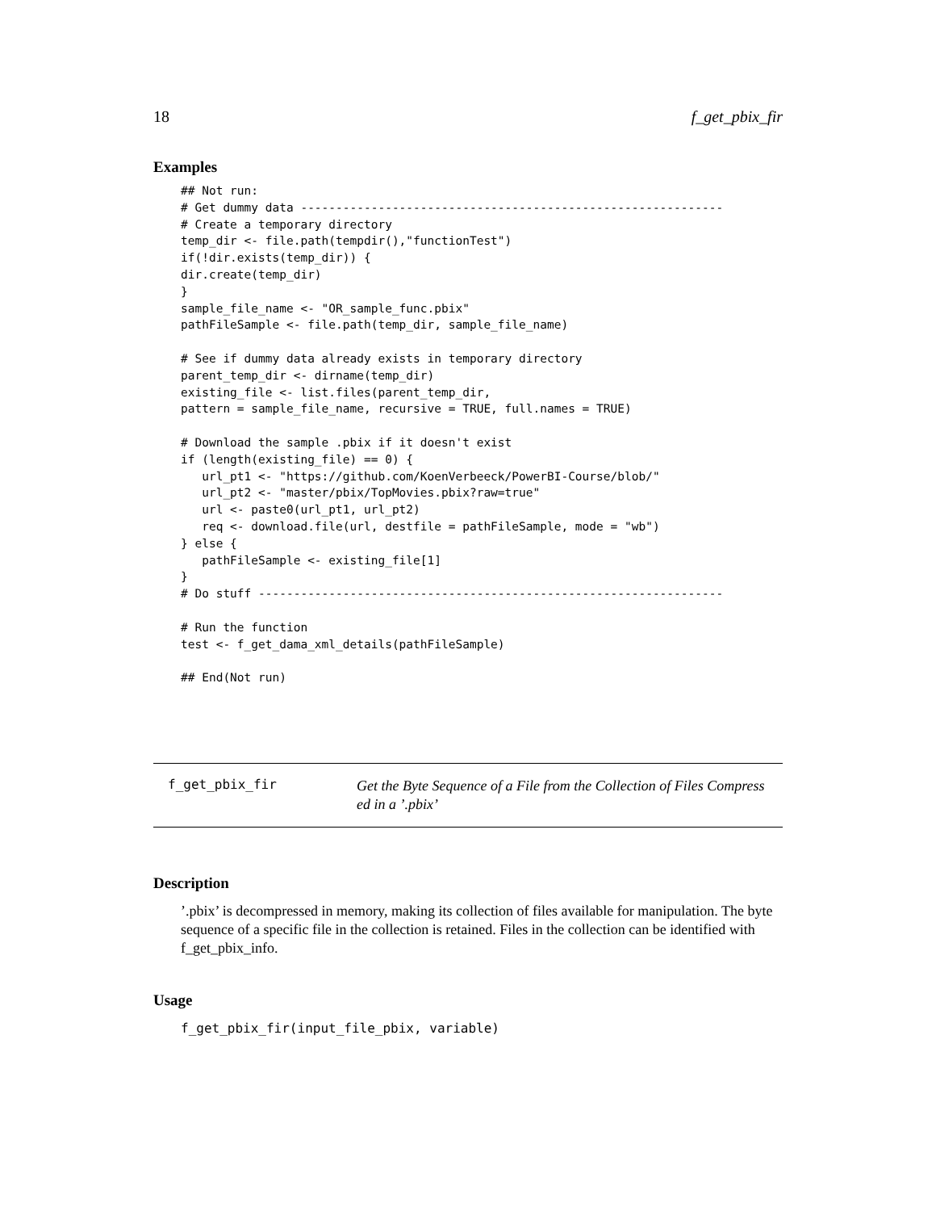18 f_get_pbix_fir
Examples
## Not run:
# Get dummy data ------------------------------------------------------------
# Create a temporary directory
temp_dir <- file.path(tempdir(),"functionTest")
if(!dir.exists(temp_dir)) {
dir.create(temp_dir)
}
sample_file_name <- "OR_sample_func.pbix"
pathFileSample <- file.path(temp_dir, sample_file_name)

# See if dummy data already exists in temporary directory
parent_temp_dir <- dirname(temp_dir)
existing_file <- list.files(parent_temp_dir,
pattern = sample_file_name, recursive = TRUE, full.names = TRUE)

# Download the sample .pbix if it doesn't exist
if (length(existing_file) == 0) {
   url_pt1 <- "https://github.com/KoenVerbeeck/PowerBI-Course/blob/"
   url_pt2 <- "master/pbix/TopMovies.pbix?raw=true"
   url <- paste0(url_pt1, url_pt2)
   req <- download.file(url, destfile = pathFileSample, mode = "wb")
} else {
   pathFileSample <- existing_file[1]
}
# Do stuff ------------------------------------------------------------------

# Run the function
test <- f_get_dama_xml_details(pathFileSample)

## End(Not run)
f_get_pbix_fir
Get the Byte Sequence of a File from the Collection of Files Compress
ed in a ’.pbix’
Description
’.pbix’ is decompressed in memory, making its collection of files available for manipulation. The byte sequence of a specific file in the collection is retained. Files in the collection can be identified with f_get_pbix_info.
Usage
f_get_pbix_fir(input_file_pbix, variable)